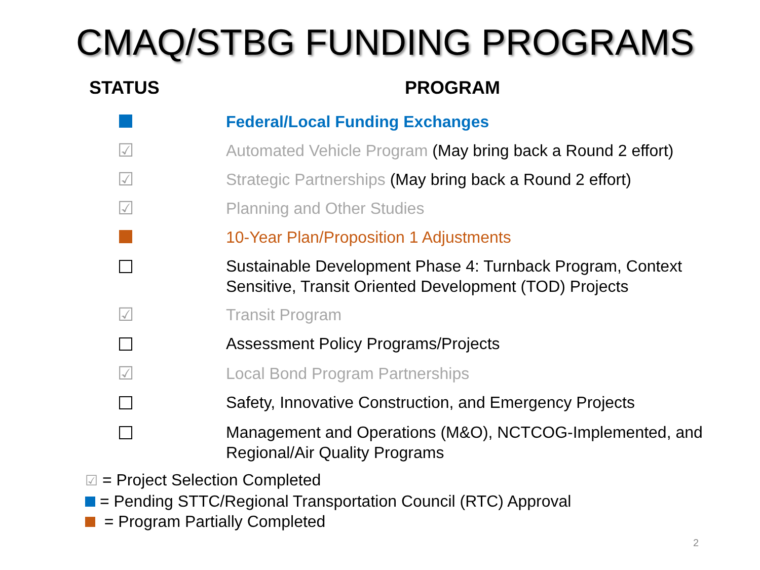CMAQ/STBG FUNDING PROGRAMS
| STATUS | PROGRAM |
| --- | --- |
| | Federal/Local Funding Exchanges |
| ☑ | Automated Vehicle Program (May bring back a Round 2 effort) |
| ☑ | Strategic Partnerships (May bring back a Round 2 effort) |
| ☑ | Planning and Other Studies |
| | 10-Year Plan/Proposition 1 Adjustments |
| | Sustainable Development Phase 4: Turnback Program, Context Sensitive, Transit Oriented Development (TOD) Projects |
| ☑ | Transit Program |
| | Assessment Policy Programs/Projects |
| ☑ | Local Bond Program Partnerships |
| | Safety, Innovative Construction, and Emergency Projects |
| | Management and Operations (M&O), NCTCOG-Implemented, and Regional/Air Quality Programs |
☑ = Project Selection Completed
= Pending STTC/Regional Transportation Council (RTC) Approval
= Program Partially Completed
2